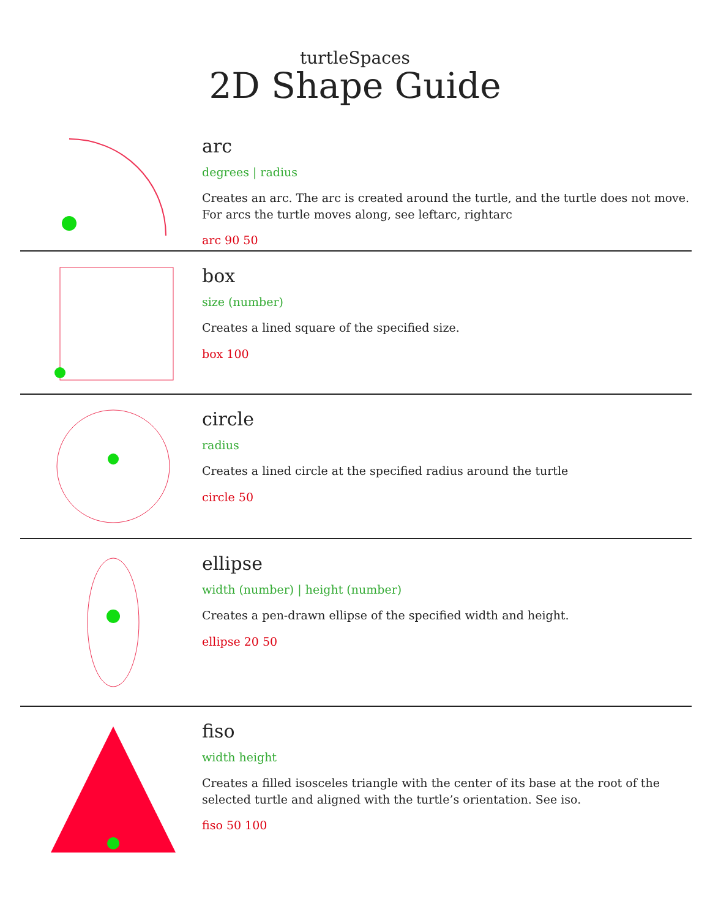turtleSpaces
2D Shape Guide
arc
degrees | radius
Creates an arc. The arc is created around the turtle, and the turtle does not move.
For arcs the turtle moves along, see leftarc, rightarc
arc 90 50
box
size (number)
Creates a lined square of the specified size.
box 100
circle
radius
Creates a lined circle at the specified radius around the turtle
circle 50
ellipse
width (number) | height (number)
Creates a pen-drawn ellipse of the specified width and height.
ellipse 20 50
fiso
width height
Creates a filled isosceles triangle with the center of its base at the root of the selected turtle and aligned with the turtle’s orientation. See iso.
fiso 50 100